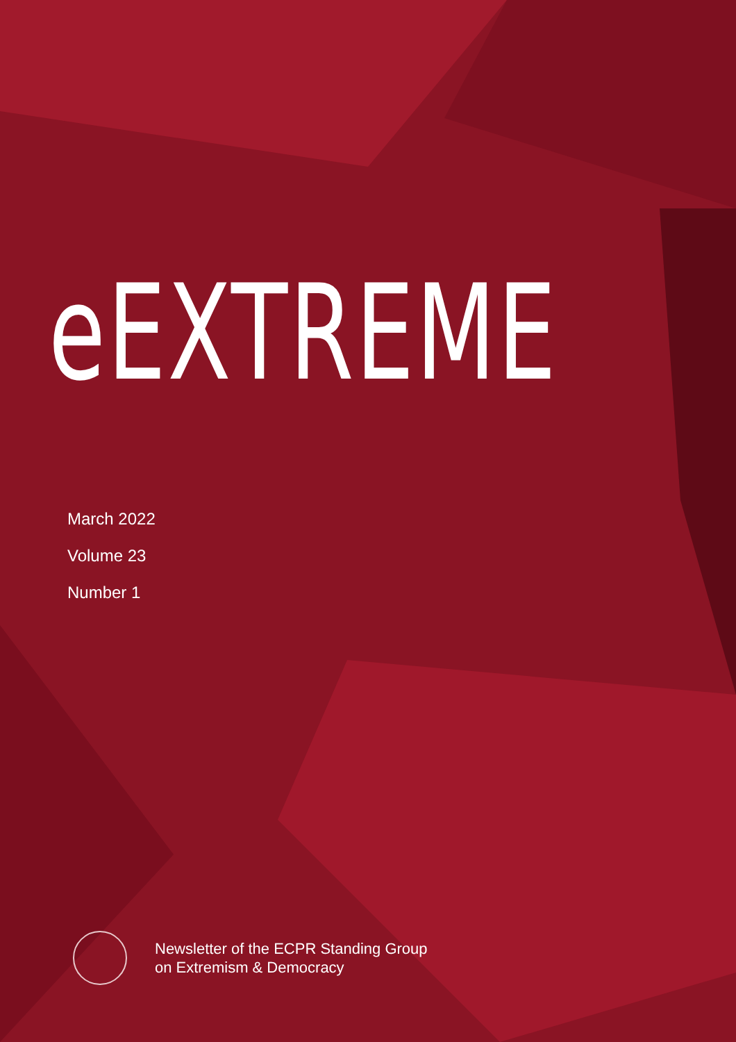eEXTREME
March 2022
Volume 23
Number 1
Newsletter of the ECPR Standing Group
on Extremism & Democracy